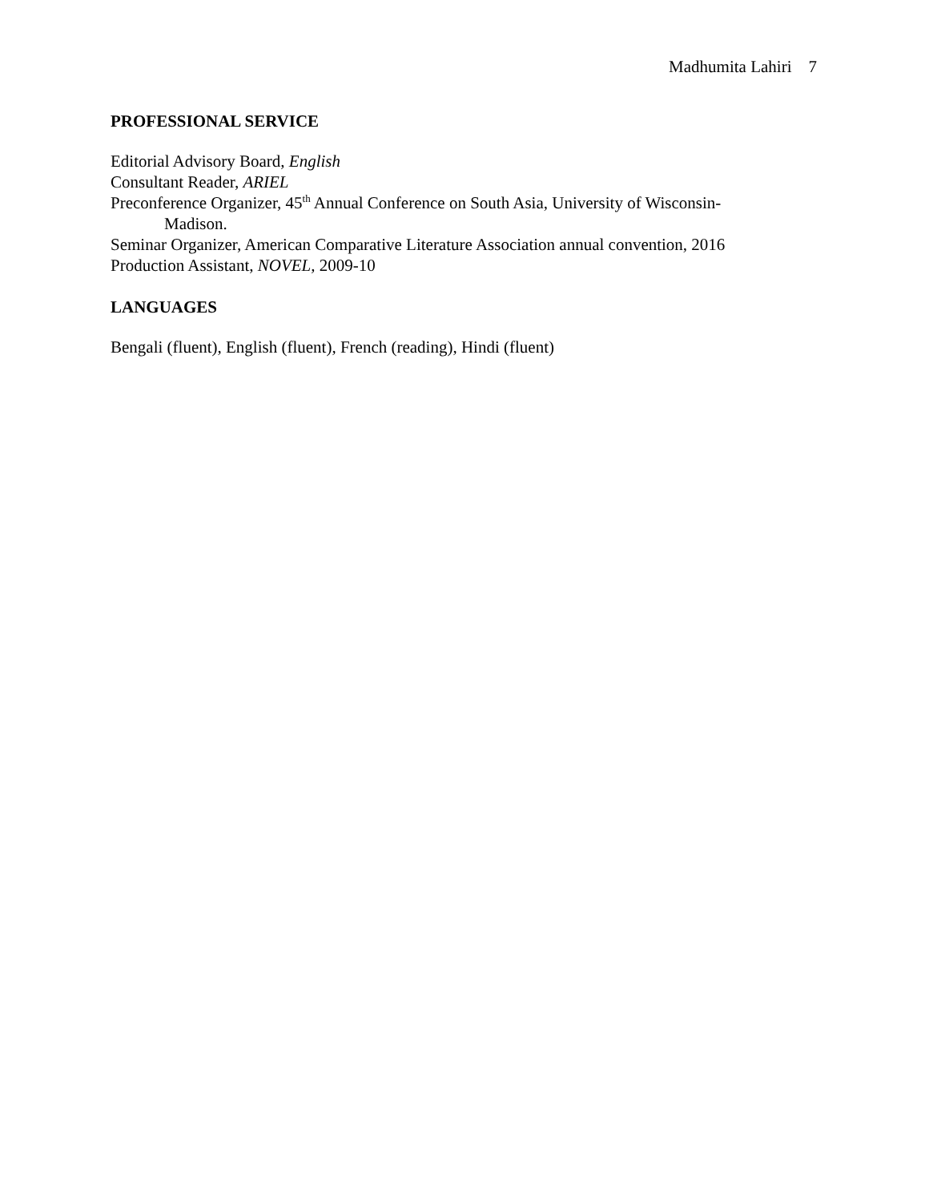Madhumita Lahiri 7
PROFESSIONAL SERVICE
Editorial Advisory Board, English
Consultant Reader, ARIEL
Preconference Organizer, 45<sup>th</sup> Annual Conference on South Asia, University of Wisconsin-
Madison.
Seminar Organizer, American Comparative Literature Association annual convention, 2016
Production Assistant, NOVEL, 2009-10
LANGUAGES
Bengali (fluent), English (fluent), French (reading), Hindi (fluent)